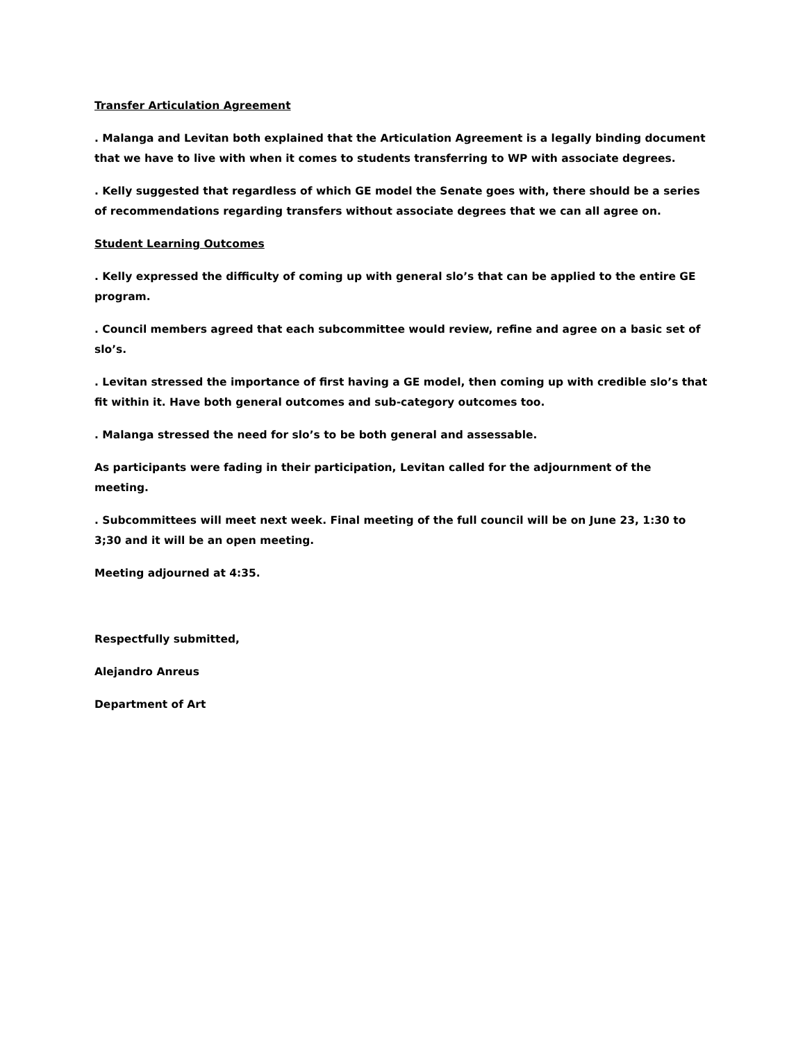Transfer Articulation Agreement
. Malanga and Levitan both explained that the Articulation Agreement is a legally binding document that we have to live with when it comes to students transferring to WP with associate degrees.
. Kelly suggested that regardless of which GE model the Senate goes with, there should be a series of recommendations regarding transfers without associate degrees that we can all agree on.
Student Learning Outcomes
. Kelly expressed the difficulty of coming up with general slo’s that can be applied to the entire GE program.
. Council members agreed that each subcommittee would review, refine and agree on a basic set of slo’s.
. Levitan stressed the importance of first having a GE model, then coming up with credible slo’s that fit within it. Have both general outcomes and sub-category outcomes too.
. Malanga stressed the need for slo’s to be both general and assessable.
As participants were fading in their participation, Levitan called for the adjournment of the meeting.
. Subcommittees will meet next week. Final meeting of the full council will be on June 23, 1:30 to 3;30 and it will be an open meeting.
Meeting adjourned at 4:35.
Respectfully submitted,
Alejandro Anreus
Department of Art